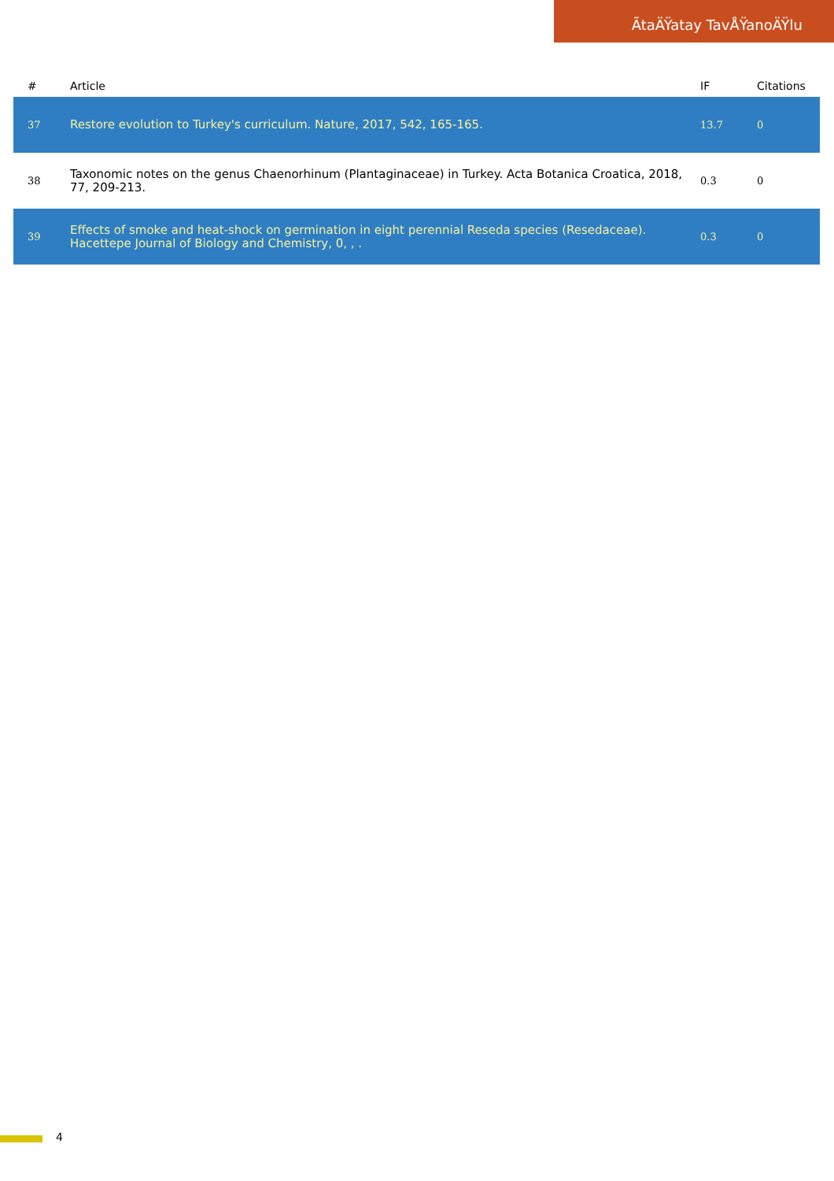ÃtaÄŸatay TavÅŸanoÄŸlu
| # | Article | IF | Citations |
| --- | --- | --- | --- |
| 37 | Restore evolution to Turkey's curriculum. Nature, 2017, 542, 165-165. | 13.7 | 0 |
| 38 | Taxonomic notes on the genus Chaenorhinum (Plantaginaceae) in Turkey. Acta Botanica Croatica, 2018, 77, 209-213. | 0.3 | 0 |
| 39 | Effects of smoke and heat-shock on germination in eight perennial Reseda species (Resedaceae). Hacettepe Journal of Biology and Chemistry, 0, , . | 0.3 | 0 |
4